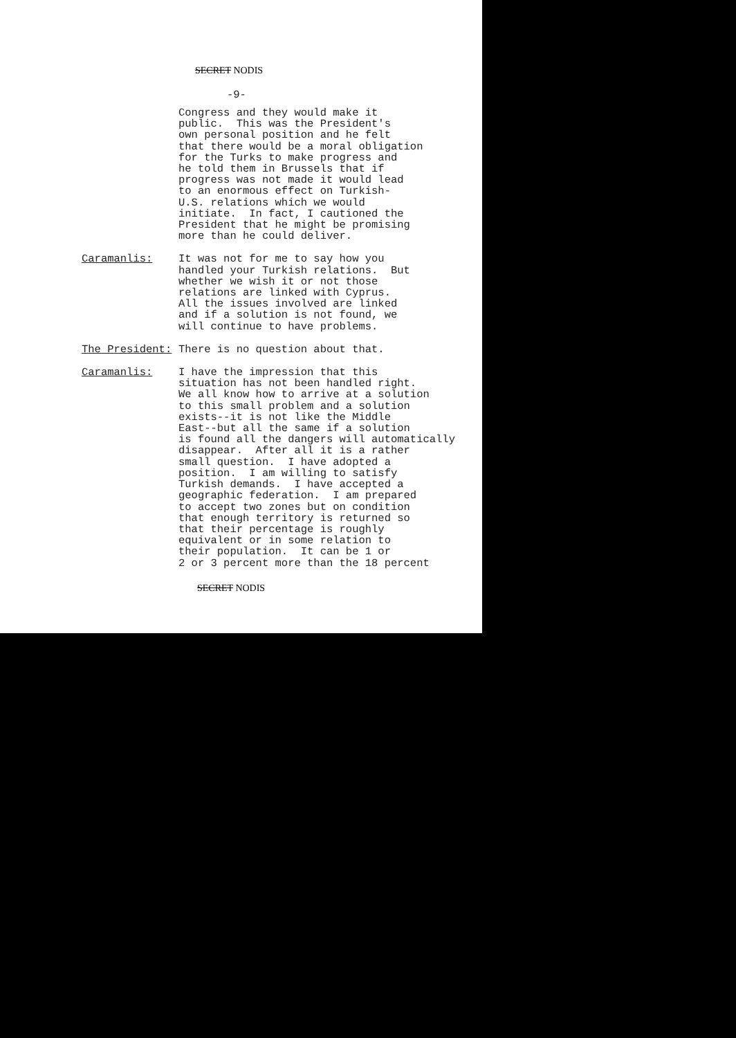SECRET NODIS
-9-
Congress and they would make it public. This was the President's own personal position and he felt that there would be a moral obligation for the Turks to make progress and he told them in Brussels that if progress was not made it would lead to an enormous effect on Turkish- U.S. relations which we would initiate. In fact, I cautioned the President that he might be promising more than he could deliver.
Caramanlis: It was not for me to say how you handled your Turkish relations. But whether we wish it or not those relations are linked with Cyprus. All the issues involved are linked and if a solution is not found, we will continue to have problems.
The President: There is no question about that.
Caramanlis: I have the impression that this situation has not been handled right. We all know how to arrive at a solution to this small problem and a solution exists--it is not like the Middle East--but all the same if a solution is found all the dangers will automatically disappear. After all it is a rather small question. I have adopted a position. I am willing to satisfy Turkish demands. I have accepted a geographic federation. I am prepared to accept two zones but on condition that enough territory is returned so that their percentage is roughly equivalent or in some relation to their population. It can be 1 or 2 or 3 percent more than the 18 percent
SECRET NODIS